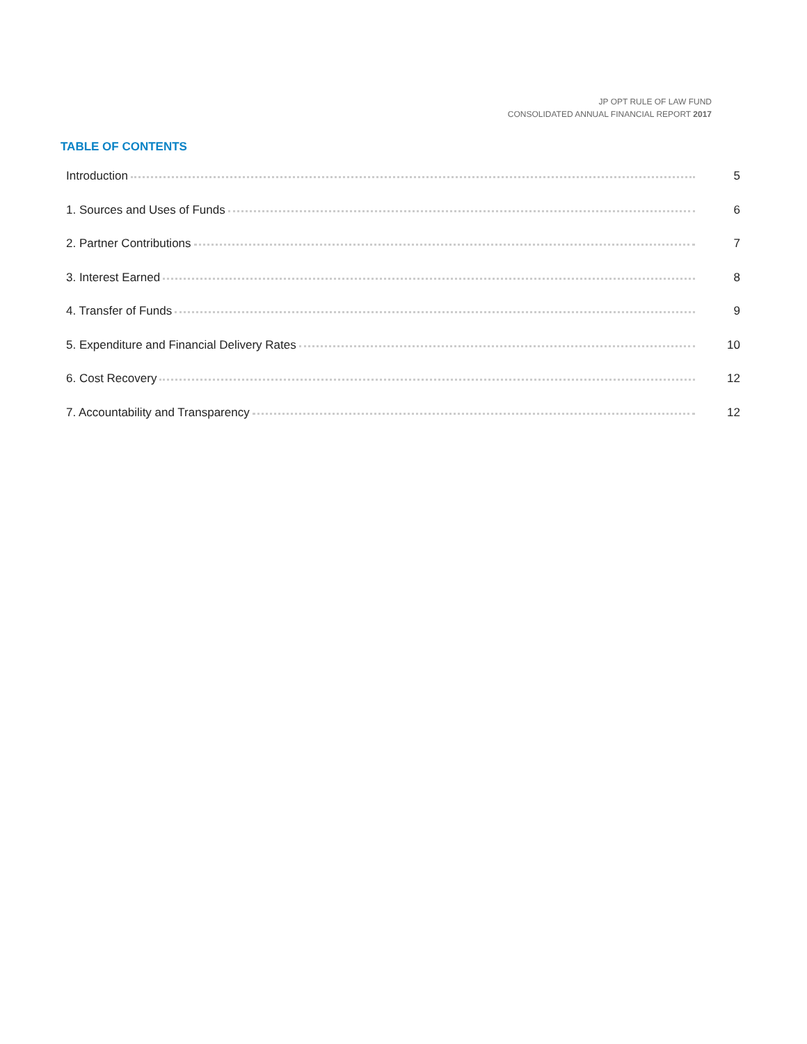JP OPT RULE OF LAW FUND
CONSOLIDATED ANNUAL FINANCIAL REPORT 2017
TABLE OF CONTENTS
Introduction 5
1. Sources and Uses of Funds 6
2. Partner Contributions 7
3. Interest Earned 8
4. Transfer of Funds 9
5. Expenditure and Financial Delivery Rates 10
6. Cost Recovery 12
7. Accountability and Transparency 12